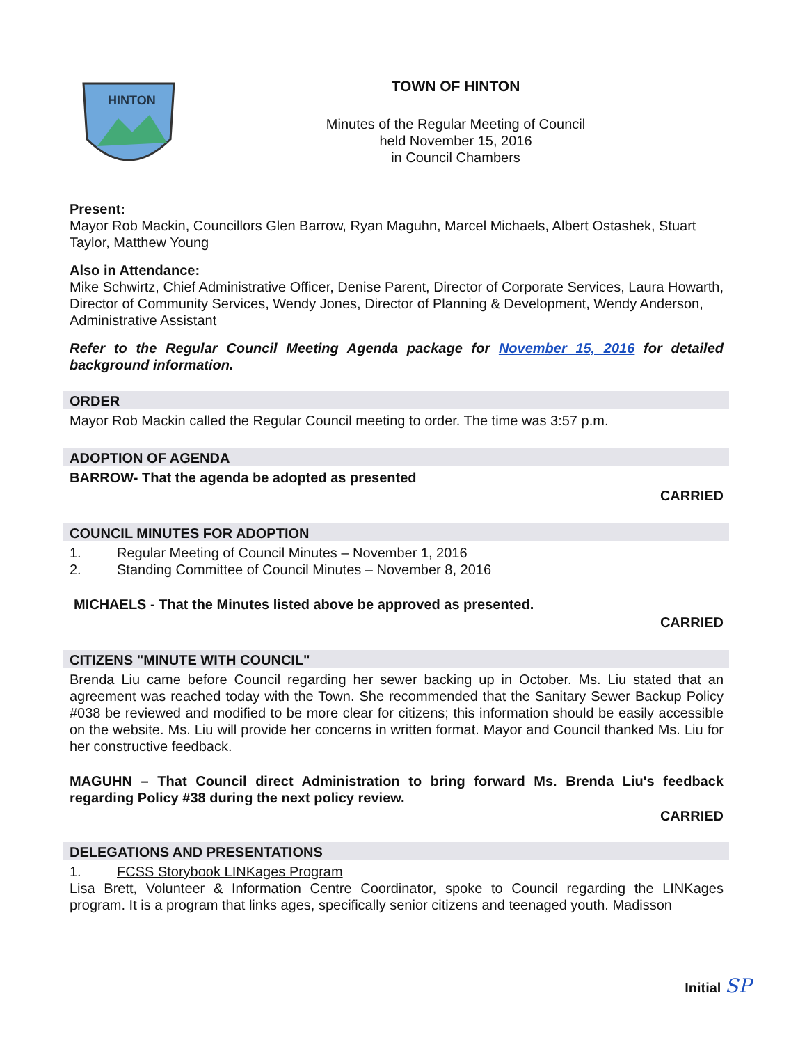HINTON
TOWN OF HINTON
Minutes of the Regular Meeting of Council
held November 15, 2016
in Council Chambers
Present:
Mayor Rob Mackin, Councillors Glen Barrow, Ryan Maguhn, Marcel Michaels, Albert Ostashek, Stuart Taylor, Matthew Young
Also in Attendance:
Mike Schwirtz, Chief Administrative Officer, Denise Parent, Director of Corporate Services, Laura Howarth, Director of Community Services, Wendy Jones, Director of Planning & Development, Wendy Anderson, Administrative Assistant
Refer to the Regular Council Meeting Agenda package for November 15, 2016 for detailed background information.
ORDER
Mayor Rob Mackin called the Regular Council meeting to order. The time was 3:57 p.m.
ADOPTION OF AGENDA
BARROW- That the agenda be adopted as presented
CARRIED
COUNCIL MINUTES FOR ADOPTION
1. Regular Meeting of Council Minutes – November 1, 2016
2. Standing Committee of Council Minutes – November 8, 2016
MICHAELS - That the Minutes listed above be approved as presented.
CARRIED
CITIZENS "MINUTE WITH COUNCIL"
Brenda Liu came before Council regarding her sewer backing up in October. Ms. Liu stated that an agreement was reached today with the Town. She recommended that the Sanitary Sewer Backup Policy #038 be reviewed and modified to be more clear for citizens; this information should be easily accessible on the website. Ms. Liu will provide her concerns in written format. Mayor and Council thanked Ms. Liu for her constructive feedback.
MAGUHN – That Council direct Administration to bring forward Ms. Brenda Liu's feedback regarding Policy #38 during the next policy review.
CARRIED
DELEGATIONS AND PRESENTATIONS
1. FCSS Storybook LINKages Program
Lisa Brett, Volunteer & Information Centre Coordinator, spoke to Council regarding the LINKages program. It is a program that links ages, specifically senior citizens and teenaged youth. Madisson
Initial SP